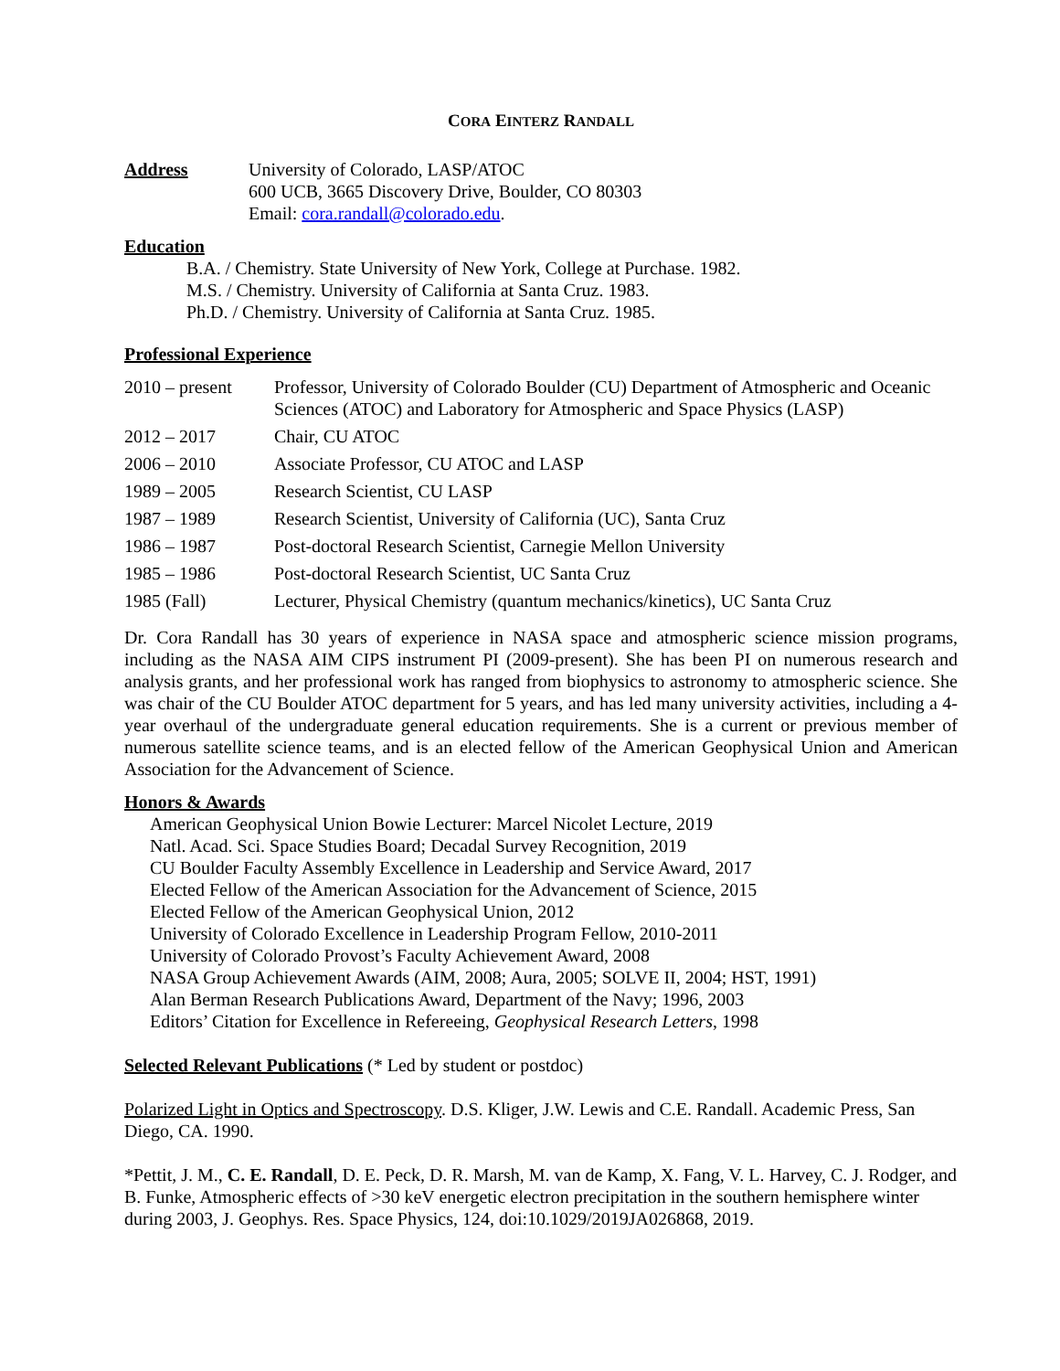CORA EINTERZ RANDALL
Address University of Colorado, LASP/ATOC
600 UCB, 3665 Discovery Drive, Boulder, CO 80303
Email: cora.randall@colorado.edu.
Education
B.A. / Chemistry. State University of New York, College at Purchase. 1982.
M.S. / Chemistry. University of California at Santa Cruz. 1983.
Ph.D. / Chemistry. University of California at Santa Cruz. 1985.
Professional Experience
2010 – present
Professor, University of Colorado Boulder (CU) Department of Atmospheric and Oceanic Sciences (ATOC) and Laboratory for Atmospheric and Space Physics (LASP)
2012 – 2017 Chair, CU ATOC
2006 – 2010 Associate Professor, CU ATOC and LASP
1989 – 2005 Research Scientist, CU LASP
1987 – 1989 Research Scientist, University of California (UC), Santa Cruz
1986 – 1987 Post-doctoral Research Scientist, Carnegie Mellon University
1985 – 1986 Post-doctoral Research Scientist, UC Santa Cruz
1985 (Fall) Lecturer, Physical Chemistry (quantum mechanics/kinetics), UC Santa Cruz
Dr. Cora Randall has 30 years of experience in NASA space and atmospheric science mission programs, including as the NASA AIM CIPS instrument PI (2009-present). She has been PI on numerous research and analysis grants, and her professional work has ranged from biophysics to astronomy to atmospheric science. She was chair of the CU Boulder ATOC department for 5 years, and has led many university activities, including a 4-year overhaul of the undergraduate general education requirements. She is a current or previous member of numerous satellite science teams, and is an elected fellow of the American Geophysical Union and American Association for the Advancement of Science.
Honors & Awards
American Geophysical Union Bowie Lecturer: Marcel Nicolet Lecture, 2019
Natl. Acad. Sci. Space Studies Board; Decadal Survey Recognition, 2019
CU Boulder Faculty Assembly Excellence in Leadership and Service Award, 2017
Elected Fellow of the American Association for the Advancement of Science, 2015
Elected Fellow of the American Geophysical Union, 2012
University of Colorado Excellence in Leadership Program Fellow, 2010-2011
University of Colorado Provost’s Faculty Achievement Award, 2008
NASA Group Achievement Awards (AIM, 2008; Aura, 2005; SOLVE II, 2004; HST, 1991)
Alan Berman Research Publications Award, Department of the Navy; 1996, 2003
Editors’ Citation for Excellence in Refereeing, Geophysical Research Letters, 1998
Selected Relevant Publications (* Led by student or postdoc)
Polarized Light in Optics and Spectroscopy. D.S. Kliger, J.W. Lewis and C.E. Randall. Academic Press, San Diego, CA. 1990.
*Pettit, J. M., C. E. Randall, D. E. Peck, D. R. Marsh, M. van de Kamp, X. Fang, V. L. Harvey, C. J. Rodger, and B. Funke, Atmospheric effects of >30 keV energetic electron precipitation in the southern hemisphere winter during 2003, J. Geophys. Res. Space Physics, 124, doi:10.1029/2019JA026868, 2019.